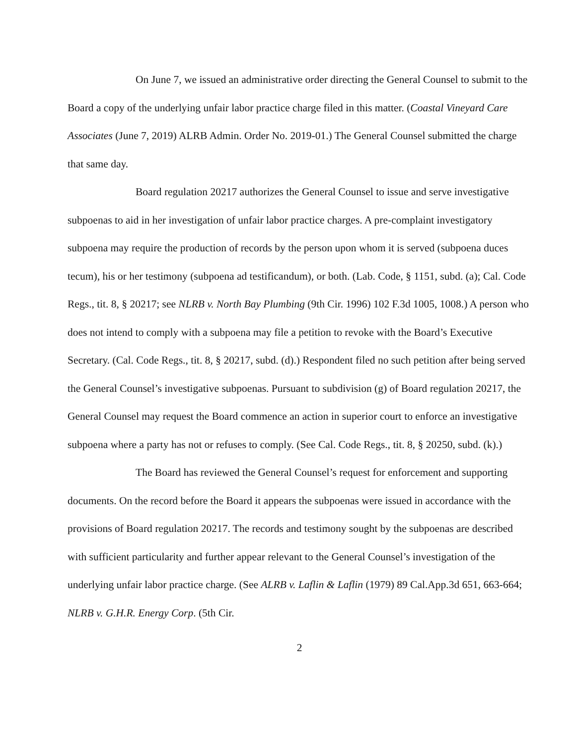On June 7, we issued an administrative order directing the General Counsel to submit to the Board a copy of the underlying unfair labor practice charge filed in this matter. (Coastal Vineyard Care Associates (June 7, 2019) ALRB Admin. Order No. 2019-01.) The General Counsel submitted the charge that same day.
Board regulation 20217 authorizes the General Counsel to issue and serve investigative subpoenas to aid in her investigation of unfair labor practice charges. A pre-complaint investigatory subpoena may require the production of records by the person upon whom it is served (subpoena duces tecum), his or her testimony (subpoena ad testificandum), or both. (Lab. Code, § 1151, subd. (a); Cal. Code Regs., tit. 8, § 20217; see NLRB v. North Bay Plumbing (9th Cir. 1996) 102 F.3d 1005, 1008.) A person who does not intend to comply with a subpoena may file a petition to revoke with the Board’s Executive Secretary. (Cal. Code Regs., tit. 8, § 20217, subd. (d).) Respondent filed no such petition after being served the General Counsel’s investigative subpoenas. Pursuant to subdivision (g) of Board regulation 20217, the General Counsel may request the Board commence an action in superior court to enforce an investigative subpoena where a party has not or refuses to comply. (See Cal. Code Regs., tit. 8, § 20250, subd. (k).)
The Board has reviewed the General Counsel’s request for enforcement and supporting documents. On the record before the Board it appears the subpoenas were issued in accordance with the provisions of Board regulation 20217. The records and testimony sought by the subpoenas are described with sufficient particularity and further appear relevant to the General Counsel’s investigation of the underlying unfair labor practice charge. (See ALRB v. Laflin & Laflin (1979) 89 Cal.App.3d 651, 663-664; NLRB v. G.H.R. Energy Corp. (5th Cir.
2